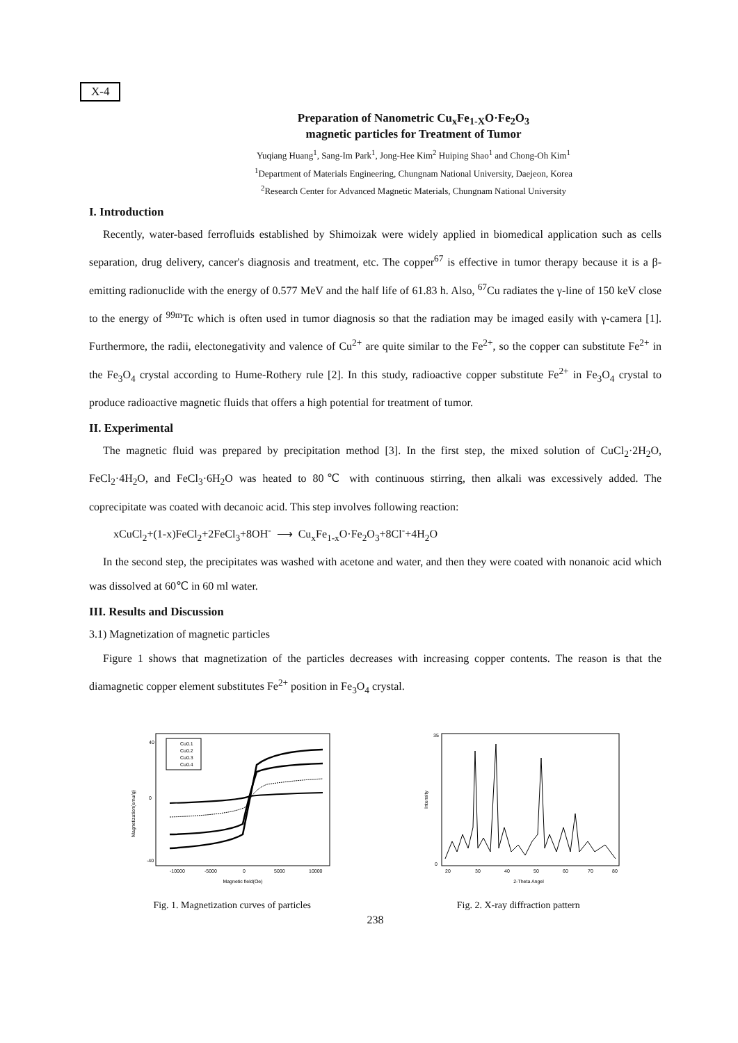X-4
Preparation of Nanometric Cu<sub>x</sub>Fe<sub>1-X</sub>O·Fe<sub>2</sub>O<sub>3</sub>
magnetic particles for Treatment of Tumor
Yuqiang Huang<sup>1</sup>, Sang-Im Park<sup>1</sup>, Jong-Hee Kim<sup>2</sup> Huiping Shao<sup>1</sup> and Chong-Oh Kim<sup>1</sup>
<sup>1</sup> Department of Materials Engineering, Chungnam National University, Daejeon, Korea
<sup>2</sup> Research Center for Advanced Magnetic Materials, Chungnam National University
I. Introduction
Recently, water-based ferrofluids established by Shimoizak were widely applied in biomedical application such as cells separation, drug delivery, cancer's diagnosis and treatment, etc. The copper<sup>67</sup> is effective in tumor therapy because it is a β-emitting radionuclide with the energy of 0.577 MeV and the half life of 61.83 h. Also, <sup>67</sup>Cu radiates the γ-line of 150 keV close to the energy of <sup>99m</sup>Tc which is often used in tumor diagnosis so that the radiation may be imaged easily with γ-camera [1]. Furthermore, the radii, electonegativity and valence of Cu<sup>2+</sup> are quite similar to the Fe<sup>2+</sup>, so the copper can substitute Fe<sup>2+</sup> in the Fe<sub>3</sub>O<sub>4</sub> crystal according to Hume-Rothery rule [2]. In this study, radioactive copper substitute Fe<sup>2+</sup> in Fe<sub>3</sub>O<sub>4</sub> crystal to produce radioactive magnetic fluids that offers a high potential for treatment of tumor.
II. Experimental
The magnetic fluid was prepared by precipitation method [3]. In the first step, the mixed solution of CuCl<sub>2</sub>·2H<sub>2</sub>O, FeCl<sub>2</sub>·4H<sub>2</sub>O, and FeCl<sub>3</sub>·6H<sub>2</sub>O was heated to 80℃ with continuous stirring, then alkali was excessively added. The coprecipitate was coated with decanoic acid. This step involves following reaction:
xCuCl<sub>2</sub>+(1-x)FeCl<sub>2</sub>+2FeCl<sub>3</sub>+8OH<sup>-</sup> ⟶ Cu<sub>x</sub>Fe<sub>1-x</sub>O·Fe<sub>2</sub>O<sub>3</sub>+8Cl<sup>-</sup>+4H<sub>2</sub>O
In the second step, the precipitates was washed with acetone and water, and then they were coated with nonanoic acid which was dissolved at 60℃ in 60 ml water.
III. Results and Discussion
3.1) Magnetization of magnetic particles
Figure 1 shows that magnetization of the particles decreases with increasing copper contents. The reason is that the diamagnetic copper element substitutes Fe<sup>2+</sup> position in Fe<sub>3</sub>O<sub>4</sub> crystal.
Magnetization(emu/g)
40
0
-40
-10000
-5000
0
5000
10000
Magnetic field(Oe)
Cu0.1
Cu0.2
Cu0.3
Cu0.4
Fig. 1. Magnetization curves of particles
Intensity
35
0
20
30
40
50
60
70
80
2-Theta Angel
Fig. 2. X-ray diffraction pattern
238